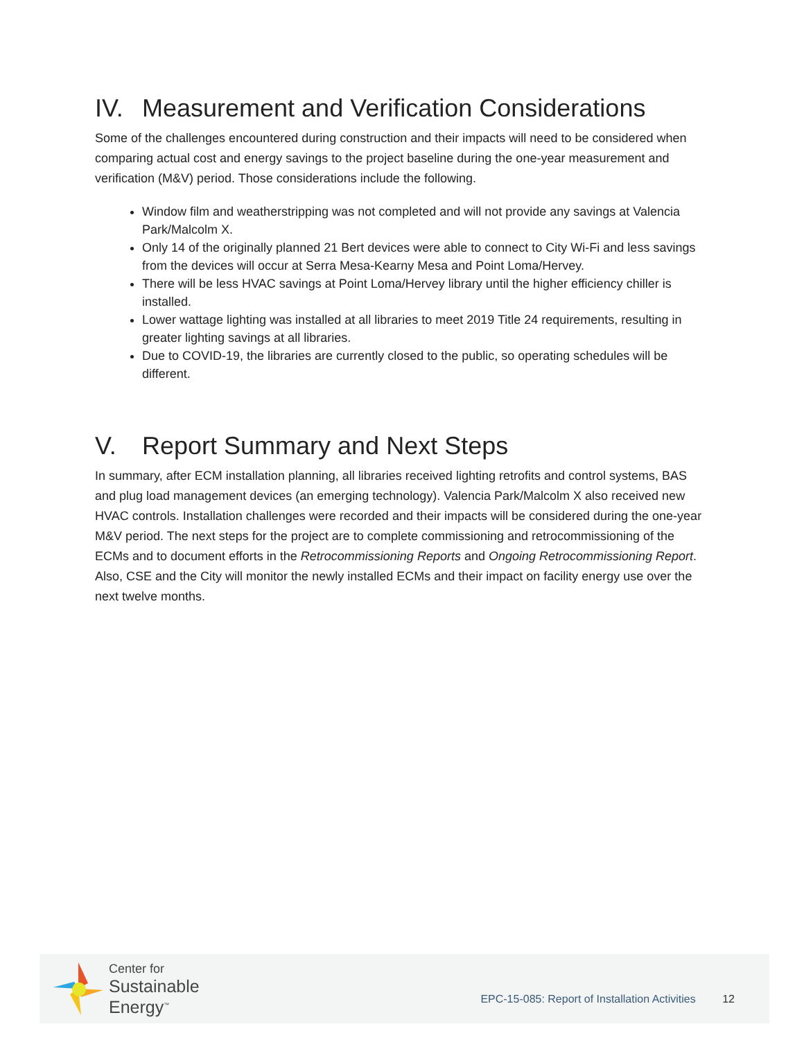IV. Measurement and Verification Considerations
Some of the challenges encountered during construction and their impacts will need to be considered when comparing actual cost and energy savings to the project baseline during the one-year measurement and verification (M&V) period. Those considerations include the following.
Window film and weatherstripping was not completed and will not provide any savings at Valencia Park/Malcolm X.
Only 14 of the originally planned 21 Bert devices were able to connect to City Wi-Fi and less savings from the devices will occur at Serra Mesa-Kearny Mesa and Point Loma/Hervey.
There will be less HVAC savings at Point Loma/Hervey library until the higher efficiency chiller is installed.
Lower wattage lighting was installed at all libraries to meet 2019 Title 24 requirements, resulting in greater lighting savings at all libraries.
Due to COVID-19, the libraries are currently closed to the public, so operating schedules will be different.
V. Report Summary and Next Steps
In summary, after ECM installation planning, all libraries received lighting retrofits and control systems, BAS and plug load management devices (an emerging technology). Valencia Park/Malcolm X also received new HVAC controls. Installation challenges were recorded and their impacts will be considered during the one-year M&V period. The next steps for the project are to complete commissioning and retrocommissioning of the ECMs and to document efforts in the Retrocommissioning Reports and Ongoing Retrocommissioning Report. Also, CSE and the City will monitor the newly installed ECMs and their impact on facility energy use over the next twelve months.
Center for
Sustainable
Energy<sup>™</sup>
EPC-15-085: Report of Installation Activities 12